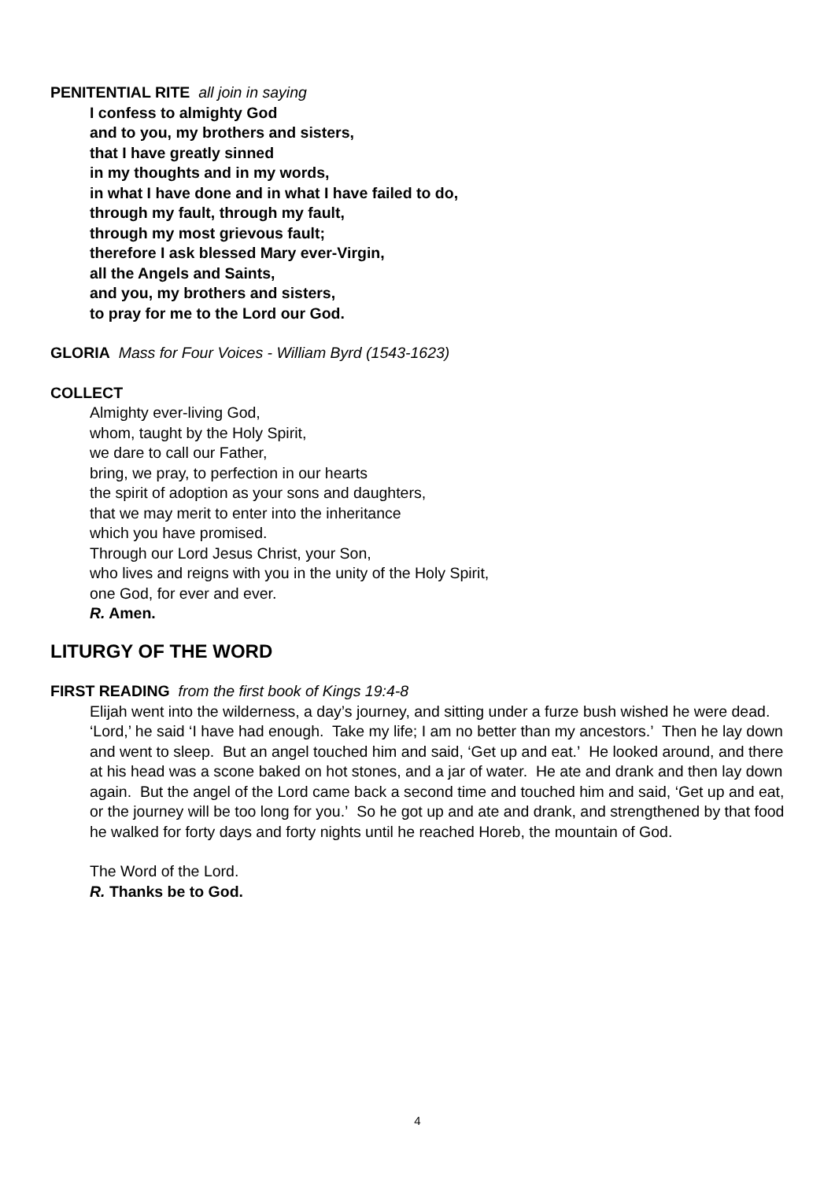PENITENTIAL RITE all join in saying
I confess to almighty God
and to you, my brothers and sisters,
that I have greatly sinned
in my thoughts and in my words,
in what I have done and in what I have failed to do,
through my fault, through my fault,
through my most grievous fault;
therefore I ask blessed Mary ever-Virgin,
all the Angels and Saints,
and you, my brothers and sisters,
to pray for me to the Lord our God.
GLORIA Mass for Four Voices - William Byrd (1543-1623)
COLLECT
Almighty ever-living God,
whom, taught by the Holy Spirit,
we dare to call our Father,
bring, we pray, to perfection in our hearts
the spirit of adoption as your sons and daughters,
that we may merit to enter into the inheritance
which you have promised.
Through our Lord Jesus Christ, your Son,
who lives and reigns with you in the unity of the Holy Spirit,
one God, for ever and ever.
R. Amen.
LITURGY OF THE WORD
FIRST READING from the first book of Kings 19:4-8
Elijah went into the wilderness, a day’s journey, and sitting under a furze bush wished he were dead. ‘Lord,’ he said ‘I have had enough. Take my life; I am no better than my ancestors.’ Then he lay down and went to sleep. But an angel touched him and said, ‘Get up and eat.’ He looked around, and there at his head was a scone baked on hot stones, and a jar of water. He ate and drank and then lay down again. But the angel of the Lord came back a second time and touched him and said, ‘Get up and eat, or the journey will be too long for you.’ So he got up and ate and drank, and strengthened by that food he walked for forty days and forty nights until he reached Horeb, the mountain of God.
The Word of the Lord.
R. Thanks be to God.
4